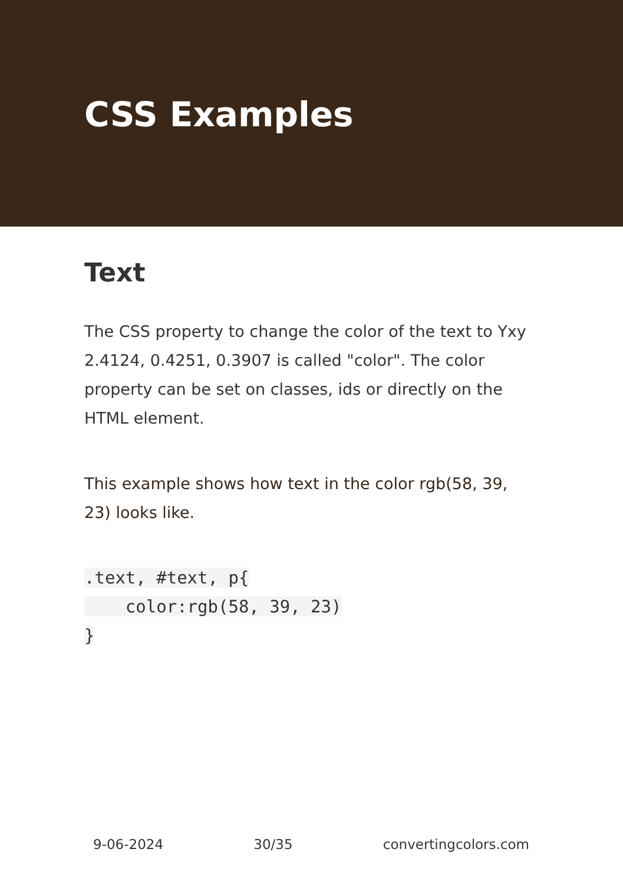CSS Examples
Text
The CSS property to change the color of the text to Yxy 2.4124, 0.4251, 0.3907 is called "color". The color property can be set on classes, ids or directly on the HTML element.
This example shows how text in the color rgb(58, 39, 23) looks like.
.text, #text, p{
    color:rgb(58, 39, 23)
}
9-06-2024 30/35 convertingcolors.com